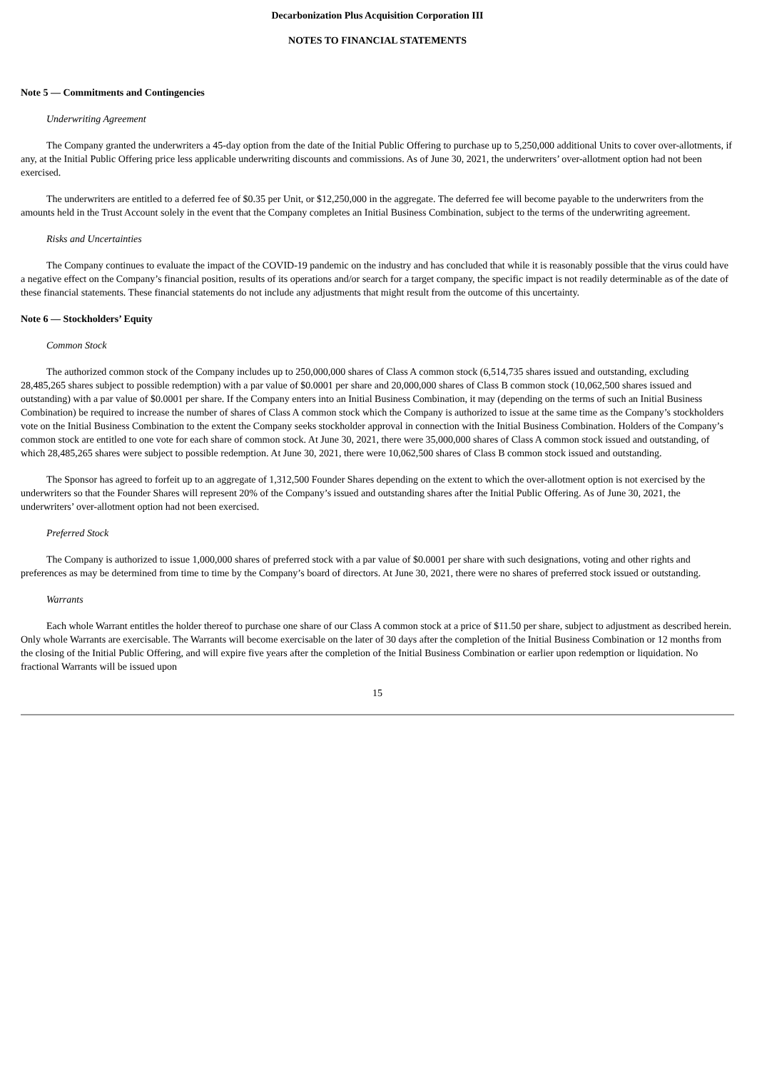Decarbonization Plus Acquisition Corporation III
NOTES TO FINANCIAL STATEMENTS
Note 5 — Commitments and Contingencies
Underwriting Agreement
The Company granted the underwriters a 45-day option from the date of the Initial Public Offering to purchase up to 5,250,000 additional Units to cover over-allotments, if any, at the Initial Public Offering price less applicable underwriting discounts and commissions. As of June 30, 2021, the underwriters’ over-allotment option had not been exercised.
The underwriters are entitled to a deferred fee of $0.35 per Unit, or $12,250,000 in the aggregate. The deferred fee will become payable to the underwriters from the amounts held in the Trust Account solely in the event that the Company completes an Initial Business Combination, subject to the terms of the underwriting agreement.
Risks and Uncertainties
The Company continues to evaluate the impact of the COVID-19 pandemic on the industry and has concluded that while it is reasonably possible that the virus could have a negative effect on the Company’s financial position, results of its operations and/or search for a target company, the specific impact is not readily determinable as of the date of these financial statements. These financial statements do not include any adjustments that might result from the outcome of this uncertainty.
Note 6 — Stockholders’ Equity
Common Stock
The authorized common stock of the Company includes up to 250,000,000 shares of Class A common stock (6,514,735 shares issued and outstanding, excluding 28,485,265 shares subject to possible redemption) with a par value of $0.0001 per share and 20,000,000 shares of Class B common stock (10,062,500 shares issued and outstanding) with a par value of $0.0001 per share. If the Company enters into an Initial Business Combination, it may (depending on the terms of such an Initial Business Combination) be required to increase the number of shares of Class A common stock which the Company is authorized to issue at the same time as the Company’s stockholders vote on the Initial Business Combination to the extent the Company seeks stockholder approval in connection with the Initial Business Combination. Holders of the Company’s common stock are entitled to one vote for each share of common stock. At June 30, 2021, there were 35,000,000 shares of Class A common stock issued and outstanding, of which 28,485,265 shares were subject to possible redemption. At June 30, 2021, there were 10,062,500 shares of Class B common stock issued and outstanding.
The Sponsor has agreed to forfeit up to an aggregate of 1,312,500 Founder Shares depending on the extent to which the over-allotment option is not exercised by the underwriters so that the Founder Shares will represent 20% of the Company’s issued and outstanding shares after the Initial Public Offering. As of June 30, 2021, the underwriters’ over-allotment option had not been exercised.
Preferred Stock
The Company is authorized to issue 1,000,000 shares of preferred stock with a par value of $0.0001 per share with such designations, voting and other rights and preferences as may be determined from time to time by the Company’s board of directors. At June 30, 2021, there were no shares of preferred stock issued or outstanding.
Warrants
Each whole Warrant entitles the holder thereof to purchase one share of our Class A common stock at a price of $11.50 per share, subject to adjustment as described herein. Only whole Warrants are exercisable. The Warrants will become exercisable on the later of 30 days after the completion of the Initial Business Combination or 12 months from the closing of the Initial Public Offering, and will expire five years after the completion of the Initial Business Combination or earlier upon redemption or liquidation. No fractional Warrants will be issued upon
15